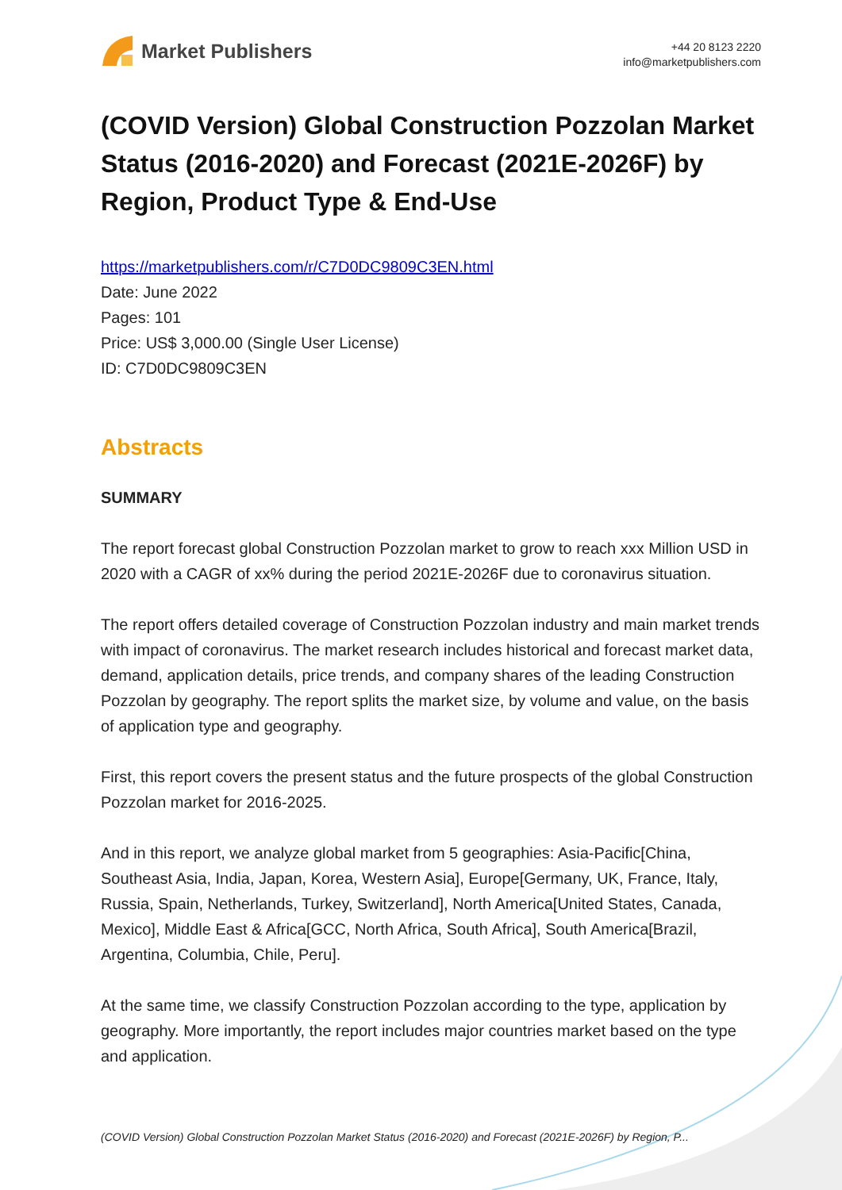Market Publishers
+44 20 8123 2220
info@marketpublishers.com
(COVID Version) Global Construction Pozzolan Market Status (2016-2020) and Forecast (2021E-2026F) by Region, Product Type & End-Use
https://marketpublishers.com/r/C7D0DC9809C3EN.html
Date: June 2022
Pages: 101
Price: US$ 3,000.00 (Single User License)
ID: C7D0DC9809C3EN
Abstracts
SUMMARY
The report forecast global Construction Pozzolan market to grow to reach xxx Million USD in 2020 with a CAGR of xx% during the period 2021E-2026F due to coronavirus situation.
The report offers detailed coverage of Construction Pozzolan industry and main market trends with impact of coronavirus. The market research includes historical and forecast market data, demand, application details, price trends, and company shares of the leading Construction Pozzolan by geography. The report splits the market size, by volume and value, on the basis of application type and geography.
First, this report covers the present status and the future prospects of the global Construction Pozzolan market for 2016-2025.
And in this report, we analyze global market from 5 geographies: Asia-Pacific[China, Southeast Asia, India, Japan, Korea, Western Asia], Europe[Germany, UK, France, Italy, Russia, Spain, Netherlands, Turkey, Switzerland], North America[United States, Canada, Mexico], Middle East & Africa[GCC, North Africa, South Africa], South America[Brazil, Argentina, Columbia, Chile, Peru].
At the same time, we classify Construction Pozzolan according to the type, application by geography. More importantly, the report includes major countries market based on the type and application.
(COVID Version) Global Construction Pozzolan Market Status (2016-2020) and Forecast (2021E-2026F) by Region, P...